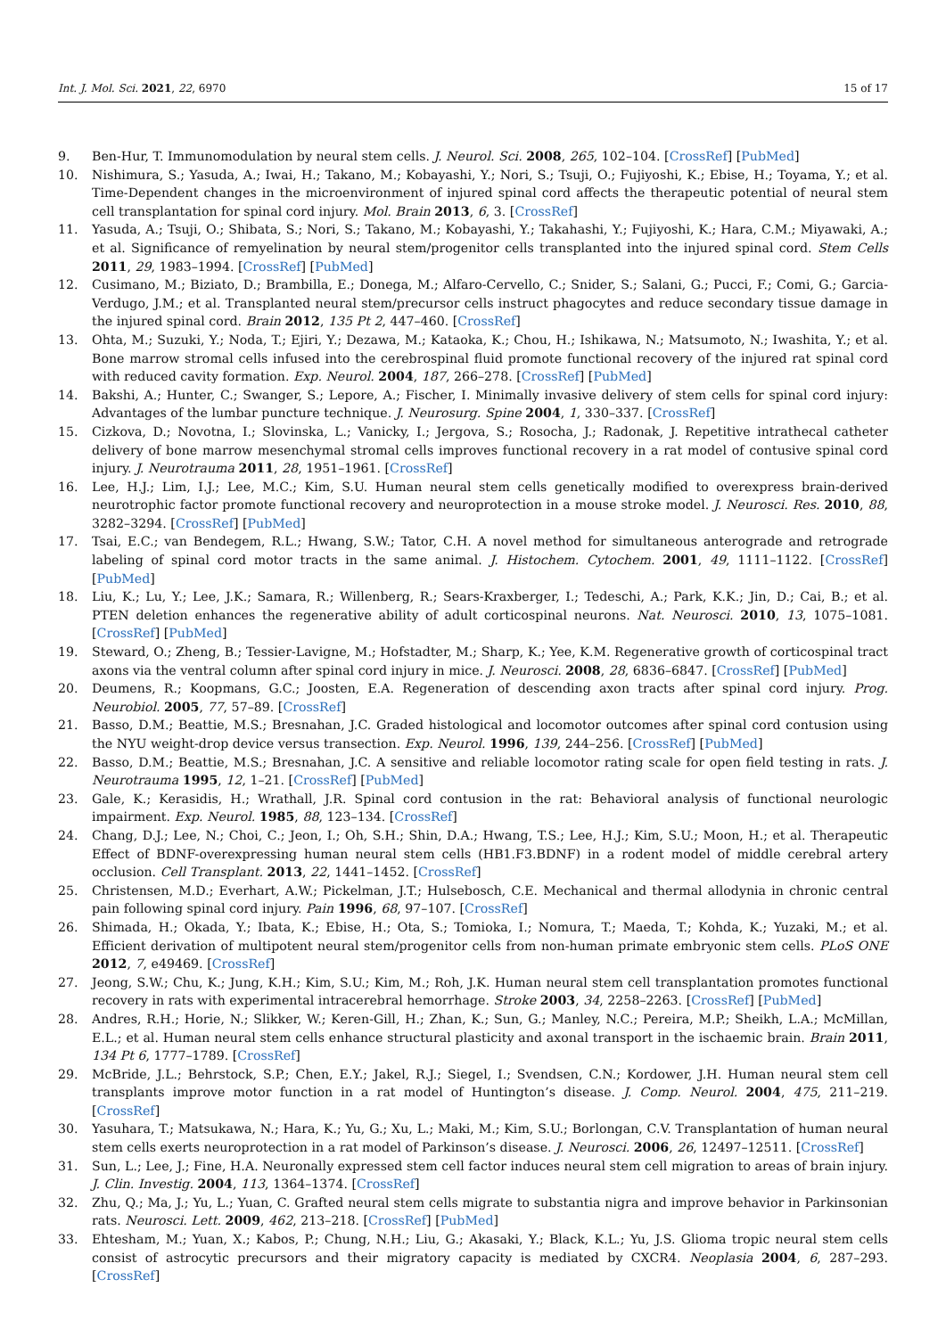Int. J. Mol. Sci. 2021, 22, 6970 15 of 17
9. Ben-Hur, T. Immunomodulation by neural stem cells. J. Neurol. Sci. 2008, 265, 102–104. [CrossRef] [PubMed]
10. Nishimura, S.; Yasuda, A.; Iwai, H.; Takano, M.; Kobayashi, Y.; Nori, S.; Tsuji, O.; Fujiyoshi, K.; Ebise, H.; Toyama, Y.; et al. Time-Dependent changes in the microenvironment of injured spinal cord affects the therapeutic potential of neural stem cell transplantation for spinal cord injury. Mol. Brain 2013, 6, 3. [CrossRef]
11. Yasuda, A.; Tsuji, O.; Shibata, S.; Nori, S.; Takano, M.; Kobayashi, Y.; Takahashi, Y.; Fujiyoshi, K.; Hara, C.M.; Miyawaki, A.; et al. Significance of remyelination by neural stem/progenitor cells transplanted into the injured spinal cord. Stem Cells 2011, 29, 1983–1994. [CrossRef] [PubMed]
12. Cusimano, M.; Biziato, D.; Brambilla, E.; Donega, M.; Alfaro-Cervello, C.; Snider, S.; Salani, G.; Pucci, F.; Comi, G.; Garcia-Verdugo, J.M.; et al. Transplanted neural stem/precursor cells instruct phagocytes and reduce secondary tissue damage in the injured spinal cord. Brain 2012, 135 Pt 2, 447–460. [CrossRef]
13. Ohta, M.; Suzuki, Y.; Noda, T.; Ejiri, Y.; Dezawa, M.; Kataoka, K.; Chou, H.; Ishikawa, N.; Matsumoto, N.; Iwashita, Y.; et al. Bone marrow stromal cells infused into the cerebrospinal fluid promote functional recovery of the injured rat spinal cord with reduced cavity formation. Exp. Neurol. 2004, 187, 266–278. [CrossRef] [PubMed]
14. Bakshi, A.; Hunter, C.; Swanger, S.; Lepore, A.; Fischer, I. Minimally invasive delivery of stem cells for spinal cord injury: Advantages of the lumbar puncture technique. J. Neurosurg. Spine 2004, 1, 330–337. [CrossRef]
15. Cizkova, D.; Novotna, I.; Slovinska, L.; Vanicky, I.; Jergova, S.; Rosocha, J.; Radonak, J. Repetitive intrathecal catheter delivery of bone marrow mesenchymal stromal cells improves functional recovery in a rat model of contusive spinal cord injury. J. Neurotrauma 2011, 28, 1951–1961. [CrossRef]
16. Lee, H.J.; Lim, I.J.; Lee, M.C.; Kim, S.U. Human neural stem cells genetically modified to overexpress brain-derived neurotrophic factor promote functional recovery and neuroprotection in a mouse stroke model. J. Neurosci. Res. 2010, 88, 3282–3294. [CrossRef] [PubMed]
17. Tsai, E.C.; van Bendegem, R.L.; Hwang, S.W.; Tator, C.H. A novel method for simultaneous anterograde and retrograde labeling of spinal cord motor tracts in the same animal. J. Histochem. Cytochem. 2001, 49, 1111–1122. [CrossRef] [PubMed]
18. Liu, K.; Lu, Y.; Lee, J.K.; Samara, R.; Willenberg, R.; Sears-Kraxberger, I.; Tedeschi, A.; Park, K.K.; Jin, D.; Cai, B.; et al. PTEN deletion enhances the regenerative ability of adult corticospinal neurons. Nat. Neurosci. 2010, 13, 1075–1081. [CrossRef] [PubMed]
19. Steward, O.; Zheng, B.; Tessier-Lavigne, M.; Hofstadter, M.; Sharp, K.; Yee, K.M. Regenerative growth of corticospinal tract axons via the ventral column after spinal cord injury in mice. J. Neurosci. 2008, 28, 6836–6847. [CrossRef] [PubMed]
20. Deumens, R.; Koopmans, G.C.; Joosten, E.A. Regeneration of descending axon tracts after spinal cord injury. Prog. Neurobiol. 2005, 77, 57–89. [CrossRef]
21. Basso, D.M.; Beattie, M.S.; Bresnahan, J.C. Graded histological and locomotor outcomes after spinal cord contusion using the NYU weight-drop device versus transection. Exp. Neurol. 1996, 139, 244–256. [CrossRef] [PubMed]
22. Basso, D.M.; Beattie, M.S.; Bresnahan, J.C. A sensitive and reliable locomotor rating scale for open field testing in rats. J. Neurotrauma 1995, 12, 1–21. [CrossRef] [PubMed]
23. Gale, K.; Kerasidis, H.; Wrathall, J.R. Spinal cord contusion in the rat: Behavioral analysis of functional neurologic impairment. Exp. Neurol. 1985, 88, 123–134. [CrossRef]
24. Chang, D.J.; Lee, N.; Choi, C.; Jeon, I.; Oh, S.H.; Shin, D.A.; Hwang, T.S.; Lee, H.J.; Kim, S.U.; Moon, H.; et al. Therapeutic Effect of BDNF-overexpressing human neural stem cells (HB1.F3.BDNF) in a rodent model of middle cerebral artery occlusion. Cell Transplant. 2013, 22, 1441–1452. [CrossRef]
25. Christensen, M.D.; Everhart, A.W.; Pickelman, J.T.; Hulsebosch, C.E. Mechanical and thermal allodynia in chronic central pain following spinal cord injury. Pain 1996, 68, 97–107. [CrossRef]
26. Shimada, H.; Okada, Y.; Ibata, K.; Ebise, H.; Ota, S.; Tomioka, I.; Nomura, T.; Maeda, T.; Kohda, K.; Yuzaki, M.; et al. Efficient derivation of multipotent neural stem/progenitor cells from non-human primate embryonic stem cells. PLoS ONE 2012, 7, e49469. [CrossRef]
27. Jeong, S.W.; Chu, K.; Jung, K.H.; Kim, S.U.; Kim, M.; Roh, J.K. Human neural stem cell transplantation promotes functional recovery in rats with experimental intracerebral hemorrhage. Stroke 2003, 34, 2258–2263. [CrossRef] [PubMed]
28. Andres, R.H.; Horie, N.; Slikker, W.; Keren-Gill, H.; Zhan, K.; Sun, G.; Manley, N.C.; Pereira, M.P.; Sheikh, L.A.; McMillan, E.L.; et al. Human neural stem cells enhance structural plasticity and axonal transport in the ischaemic brain. Brain 2011, 134 Pt 6, 1777–1789. [CrossRef]
29. McBride, J.L.; Behrstock, S.P.; Chen, E.Y.; Jakel, R.J.; Siegel, I.; Svendsen, C.N.; Kordower, J.H. Human neural stem cell transplants improve motor function in a rat model of Huntington’s disease. J. Comp. Neurol. 2004, 475, 211–219. [CrossRef]
30. Yasuhara, T.; Matsukawa, N.; Hara, K.; Yu, G.; Xu, L.; Maki, M.; Kim, S.U.; Borlongan, C.V. Transplantation of human neural stem cells exerts neuroprotection in a rat model of Parkinson’s disease. J. Neurosci. 2006, 26, 12497–12511. [CrossRef]
31. Sun, L.; Lee, J.; Fine, H.A. Neuronally expressed stem cell factor induces neural stem cell migration to areas of brain injury. J. Clin. Investig. 2004, 113, 1364–1374. [CrossRef]
32. Zhu, Q.; Ma, J.; Yu, L.; Yuan, C. Grafted neural stem cells migrate to substantia nigra and improve behavior in Parkinsonian rats. Neurosci. Lett. 2009, 462, 213–218. [CrossRef] [PubMed]
33. Ehtesham, M.; Yuan, X.; Kabos, P.; Chung, N.H.; Liu, G.; Akasaki, Y.; Black, K.L.; Yu, J.S. Glioma tropic neural stem cells consist of astrocytic precursors and their migratory capacity is mediated by CXCR4. Neoplasia 2004, 6, 287–293. [CrossRef]